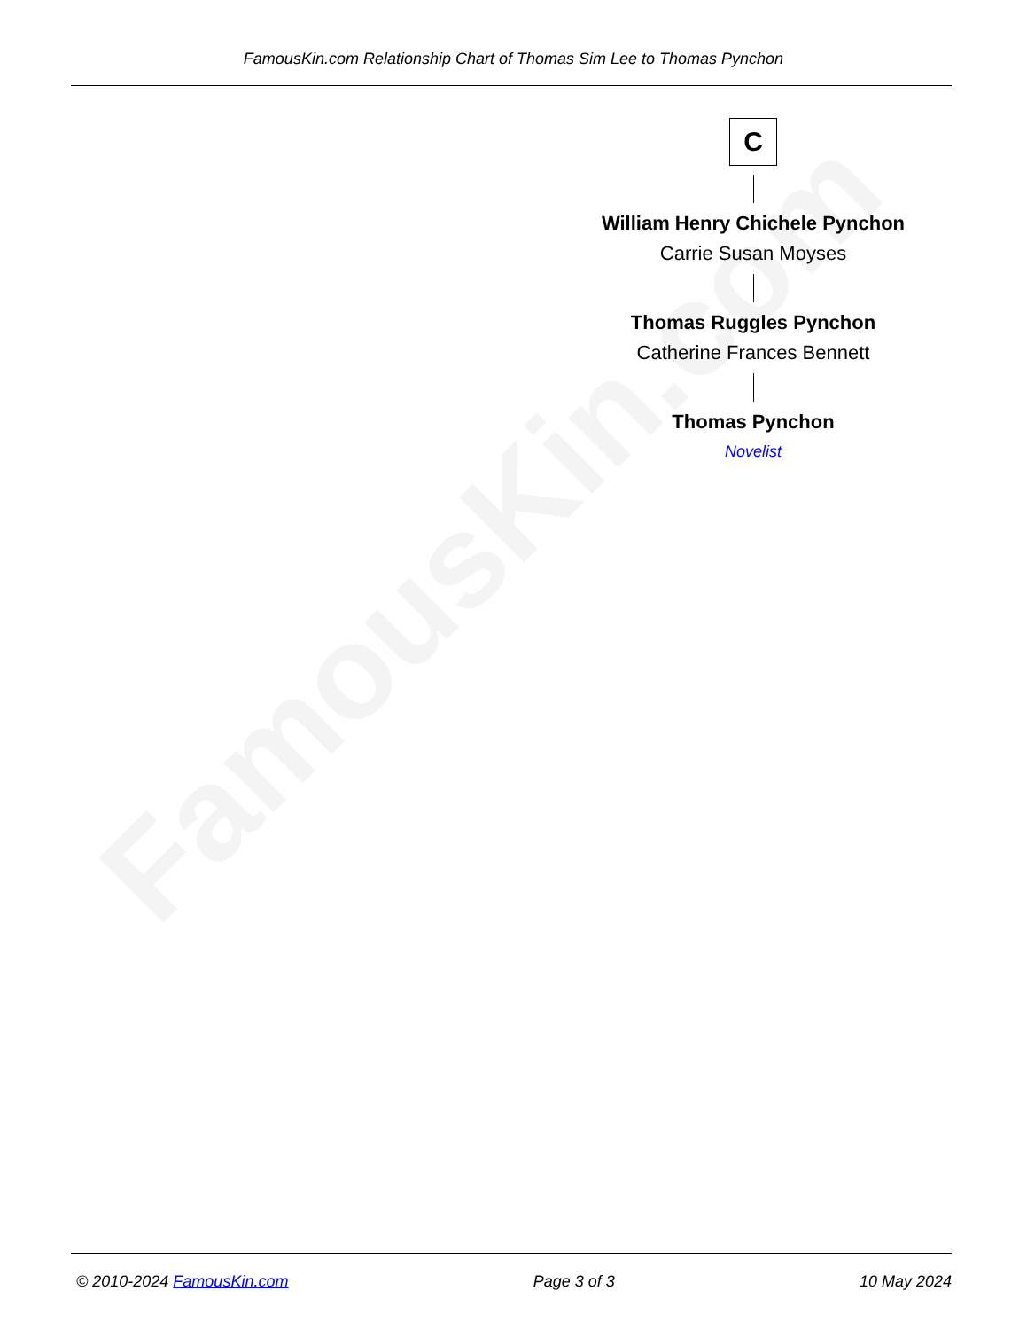FamousKin.com Relationship Chart of Thomas Sim Lee to Thomas Pynchon
FamousKin.com
C
William Henry Chichele Pynchon
Carrie Susan Moyses
Thomas Ruggles Pynchon
Catherine Frances Bennett
Thomas Pynchon
Novelist
© 2010-2024 FamousKin.com Page 3 of 3 10 May 2024